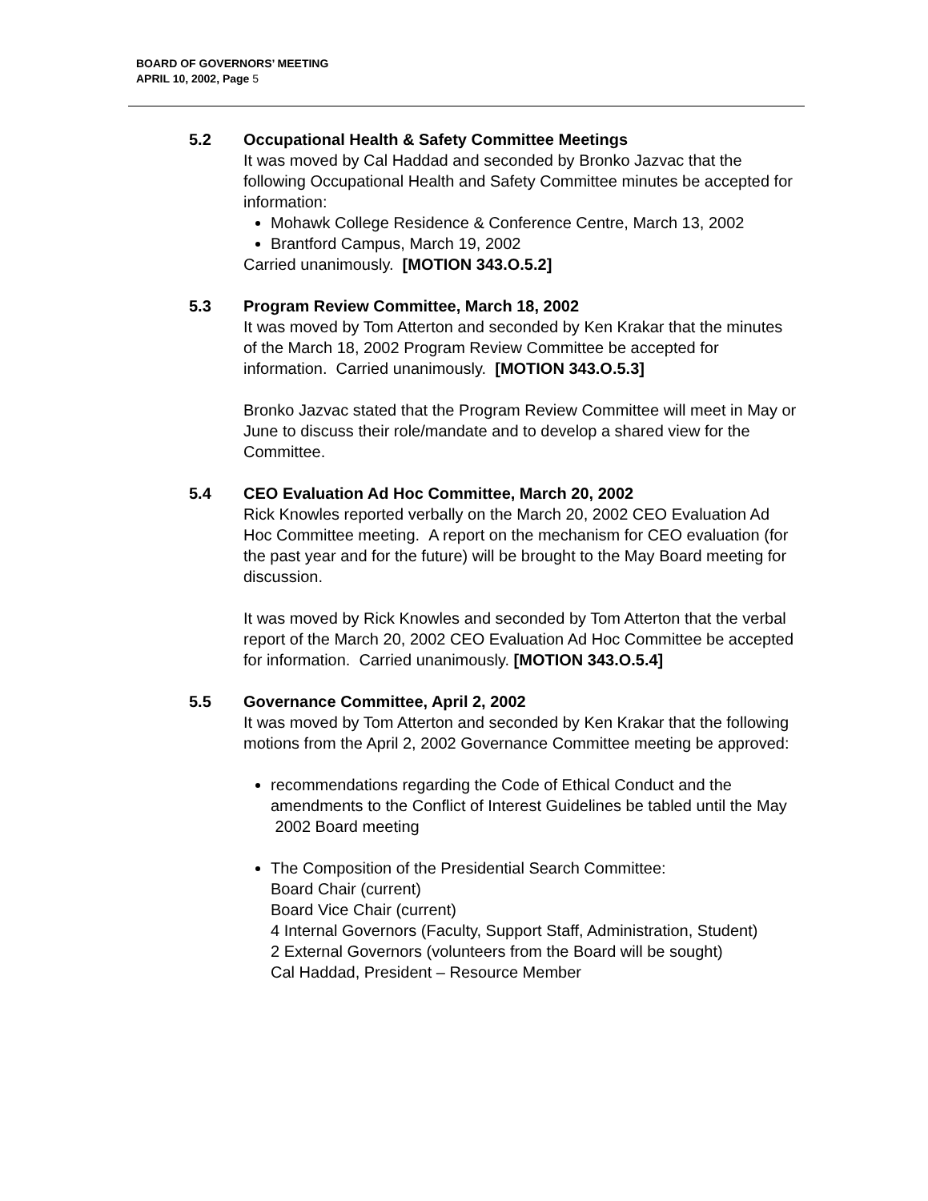BOARD OF GOVERNORS’ MEETING
APRIL 10, 2002, Page 5
5.2 Occupational Health & Safety Committee Meetings
It was moved by Cal Haddad and seconded by Bronko Jazvac that the following Occupational Health and Safety Committee minutes be accepted for information:
Mohawk College Residence & Conference Centre, March 13, 2002
Brantford Campus, March 19, 2002
Carried unanimously. [MOTION 343.O.5.2]
5.3 Program Review Committee, March 18, 2002
It was moved by Tom Atterton and seconded by Ken Krakar that the minutes of the March 18, 2002 Program Review Committee be accepted for information. Carried unanimously. [MOTION 343.O.5.3]
Bronko Jazvac stated that the Program Review Committee will meet in May or June to discuss their role/mandate and to develop a shared view for the Committee.
5.4 CEO Evaluation Ad Hoc Committee, March 20, 2002
Rick Knowles reported verbally on the March 20, 2002 CEO Evaluation Ad Hoc Committee meeting. A report on the mechanism for CEO evaluation (for the past year and for the future) will be brought to the May Board meeting for discussion.
It was moved by Rick Knowles and seconded by Tom Atterton that the verbal report of the March 20, 2002 CEO Evaluation Ad Hoc Committee be accepted for information. Carried unanimously. [MOTION 343.O.5.4]
5.5 Governance Committee, April 2, 2002
It was moved by Tom Atterton and seconded by Ken Krakar that the following motions from the April 2, 2002 Governance Committee meeting be approved:
recommendations regarding the Code of Ethical Conduct and the amendments to the Conflict of Interest Guidelines be tabled until the May 2002 Board meeting
The Composition of the Presidential Search Committee:
Board Chair (current)
Board Vice Chair (current)
4 Internal Governors (Faculty, Support Staff, Administration, Student)
2 External Governors (volunteers from the Board will be sought)
Cal Haddad, President – Resource Member